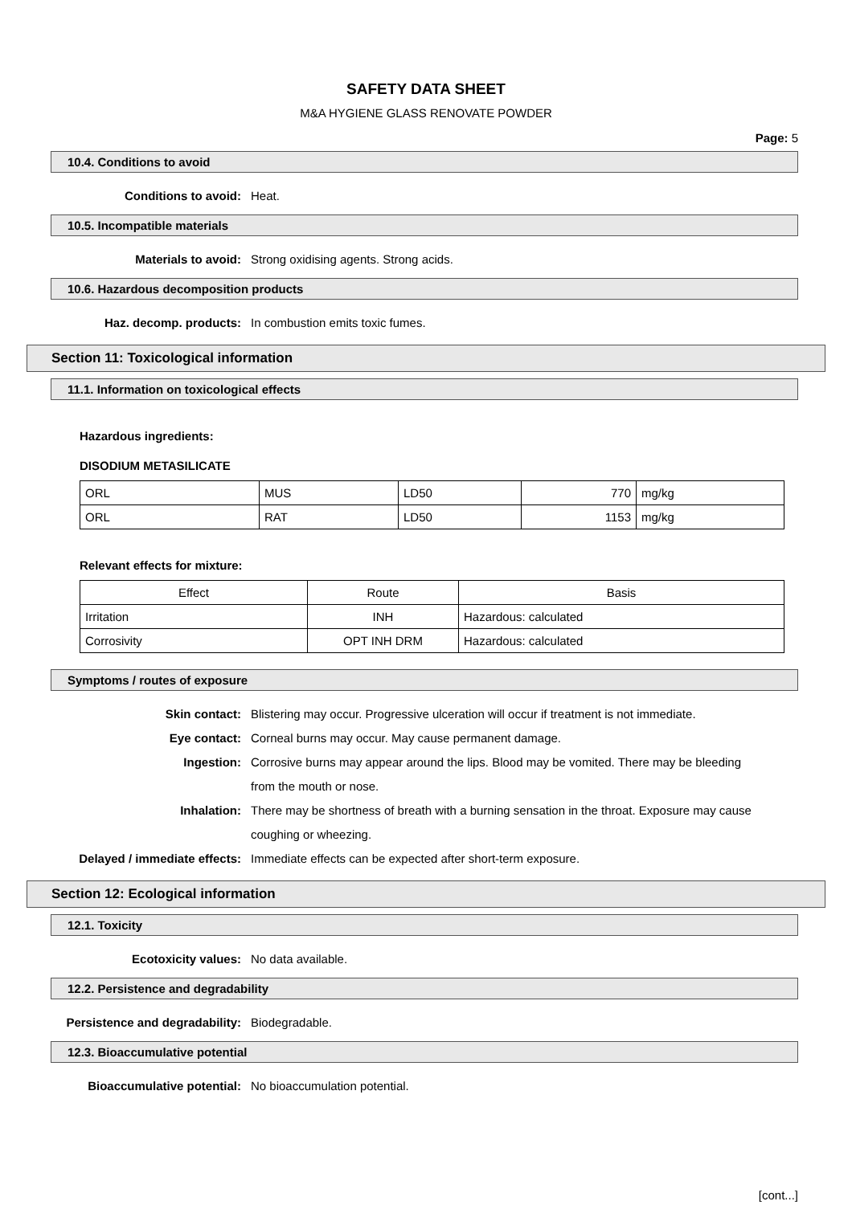SAFETY DATA SHEET
M&A HYGIENE GLASS RENOVATE POWDER
Page: 5
10.4. Conditions to avoid
Conditions to avoid: Heat.
10.5. Incompatible materials
Materials to avoid: Strong oxidising agents. Strong acids.
10.6. Hazardous decomposition products
Haz. decomp. products: In combustion emits toxic fumes.
Section 11: Toxicological information
11.1. Information on toxicological effects
Hazardous ingredients:
DISODIUM METASILICATE
| ORL | MUS | LD50 | 770 | mg/kg |
| ORL | RAT | LD50 | 1153 | mg/kg |
Relevant effects for mixture:
| Effect | Route | Basis |
| --- | --- | --- |
| Irritation | INH | Hazardous: calculated |
| Corrosivity | OPT INH DRM | Hazardous: calculated |
Symptoms / routes of exposure
Skin contact: Blistering may occur. Progressive ulceration will occur if treatment is not immediate.
Eye contact: Corneal burns may occur. May cause permanent damage.
Ingestion: Corrosive burns may appear around the lips. Blood may be vomited. There may be bleeding from the mouth or nose.
Inhalation: There may be shortness of breath with a burning sensation in the throat. Exposure may cause coughing or wheezing.
Delayed / immediate effects: Immediate effects can be expected after short-term exposure.
Section 12: Ecological information
12.1. Toxicity
Ecotoxicity values: No data available.
12.2. Persistence and degradability
Persistence and degradability: Biodegradable.
12.3. Bioaccumulative potential
Bioaccumulative potential: No bioaccumulation potential.
[cont...]